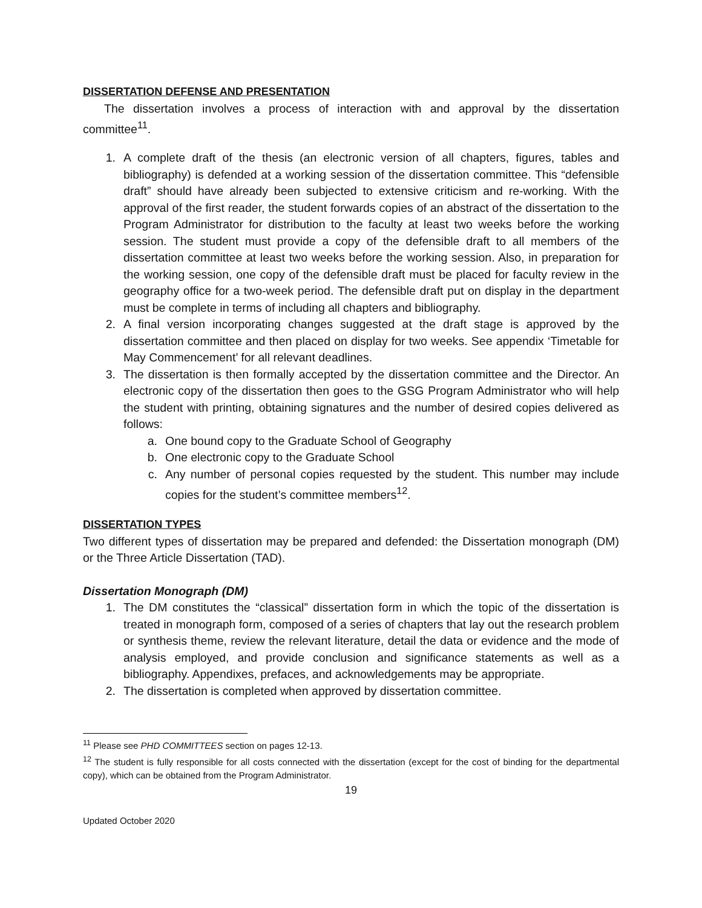DISSERTATION DEFENSE AND PRESENTATION
The dissertation involves a process of interaction with and approval by the dissertation committee<sup>11</sup>.
1. A complete draft of the thesis (an electronic version of all chapters, figures, tables and bibliography) is defended at a working session of the dissertation committee. This “defensible draft” should have already been subjected to extensive criticism and re-working. With the approval of the first reader, the student forwards copies of an abstract of the dissertation to the Program Administrator for distribution to the faculty at least two weeks before the working session. The student must provide a copy of the defensible draft to all members of the dissertation committee at least two weeks before the working session. Also, in preparation for the working session, one copy of the defensible draft must be placed for faculty review in the geography office for a two-week period. The defensible draft put on display in the department must be complete in terms of including all chapters and bibliography.
2. A final version incorporating changes suggested at the draft stage is approved by the dissertation committee and then placed on display for two weeks. See appendix ‘Timetable for May Commencement’ for all relevant deadlines.
3. The dissertation is then formally accepted by the dissertation committee and the Director. An electronic copy of the dissertation then goes to the GSG Program Administrator who will help the student with printing, obtaining signatures and the number of desired copies delivered as follows:
a. One bound copy to the Graduate School of Geography
b. One electronic copy to the Graduate School
c. Any number of personal copies requested by the student. This number may include copies for the student’s committee members<sup>12</sup>.
DISSERTATION TYPES
Two different types of dissertation may be prepared and defended: the Dissertation monograph (DM) or the Three Article Dissertation (TAD).
Dissertation Monograph (DM)
1. The DM constitutes the “classical” dissertation form in which the topic of the dissertation is treated in monograph form, composed of a series of chapters that lay out the research problem or synthesis theme, review the relevant literature, detail the data or evidence and the mode of analysis employed, and provide conclusion and significance statements as well as a bibliography. Appendixes, prefaces, and acknowledgements may be appropriate.
2. The dissertation is completed when approved by dissertation committee.
<sup>11</sup> Please see PHD COMMITTEES section on pages 12-13.
<sup>12</sup> The student is fully responsible for all costs connected with the dissertation (except for the cost of binding for the departmental copy), which can be obtained from the Program Administrator.
19
Updated October 2020